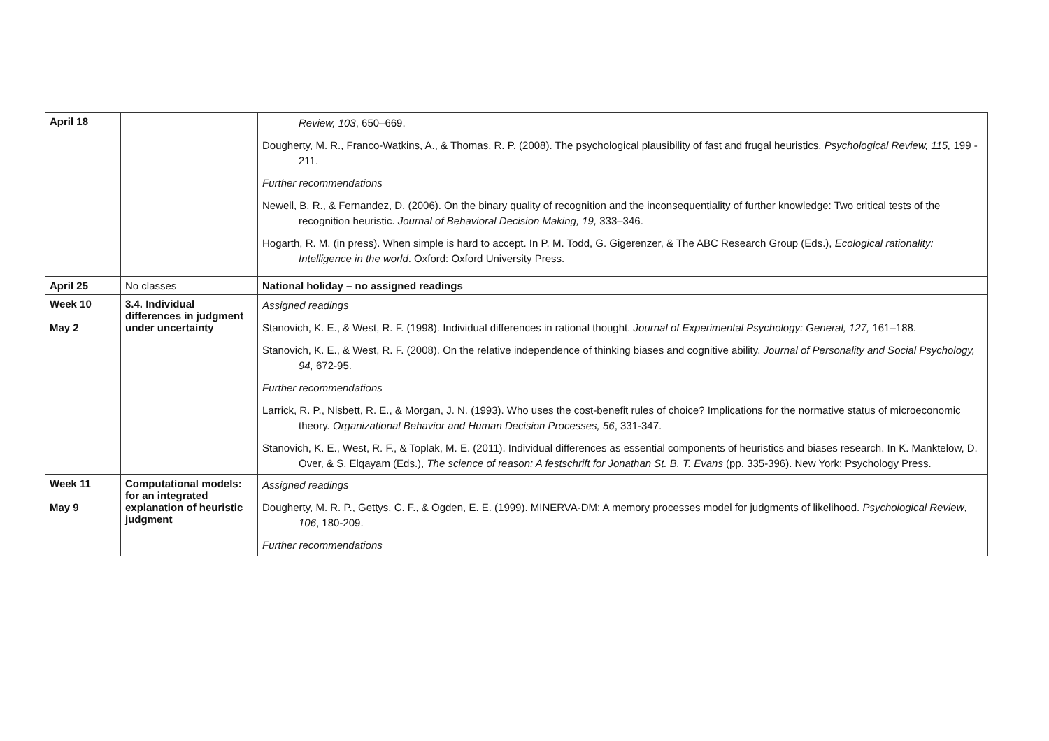| April 18 | | Review, 103 , 650–669. Dougherty, M. R., Franco-Watkins, A., & Thomas, R. P. (2008). The psychological plausibility of fast and frugal heuristics. Psychological Review, 115, 199 - 211. Further recommendations Newell, B. R., & Fernandez, D. (2006). On the binary quality of recognition and the inconsequentiality of further knowledge: Two critical tests of the recognition heuristic. Journal of Behavioral Decision Making, 19, 333–346. Hogarth, R. M. (in press). When simple is hard to accept. In P. M. Todd, G. Gigerenzer, & The ABC Research Group (Eds.), Ecological rationality: Intelligence in the world . Oxford: Oxford University Press. |
| April 25 | No classes | National holiday – no assigned readings |
| Week 10 May 2 | 3.4. Individual differences in judgment under uncertainty | Assigned readings Stanovich, K. E., & West, R. F. (1998). Individual differences in rational thought. Journal of Experimental Psychology: General, 127, 161–188. Stanovich, K. E., & West, R. F. (2008). On the relative independence of thinking biases and cognitive ability. Journal of Personality and Social Psychology, 94, 672-95. Further recommendations Larrick, R. P., Nisbett, R. E., & Morgan, J. N. (1993). Who uses the cost-benefit rules of choice? Implications for the normative status of microeconomic theory. Organizational Behavior and Human Decision Processes, 56 , 331-347. Stanovich, K. E., West, R. F., & Toplak, M. E. (2011). Individual differences as essential components of heuristics and biases research. In K. Manktelow, D. Over, & S. Elqayam (Eds.), The science of reason: A festschrift for Jonathan St. B. T. Evans (pp. 335-396). New York: Psychology Press. |
| Week 11 May 9 | Computational models: for an integrated explanation of heuristic judgment | Assigned readings Dougherty, M. R. P., Gettys, C. F., & Ogden, E. E. (1999). MINERVA-DM: A memory processes model for judgments of likelihood. Psychological Review , 106 , 180-209. Further recommendations |